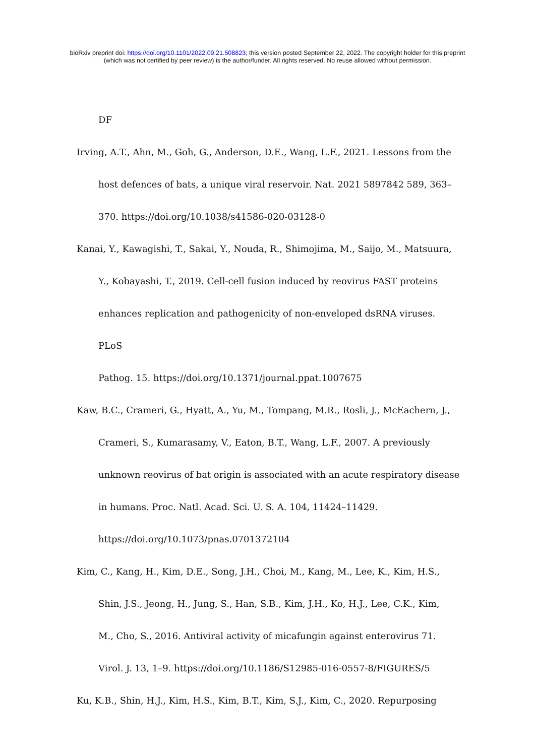bioRxiv preprint doi: https://doi.org/10.1101/2022.09.21.508823; this version posted September 22, 2022. The copyright holder for this preprint
(which was not certified by peer review) is the author/funder. All rights reserved. No reuse allowed without permission.
DF
Irving, A.T., Ahn, M., Goh, G., Anderson, D.E., Wang, L.F., 2021. Lessons from the
host defences of bats, a unique viral reservoir. Nat. 2021 5897842 589, 363–
370. https://doi.org/10.1038/s41586-020-03128-0
Kanai, Y., Kawagishi, T., Sakai, Y., Nouda, R., Shimojima, M., Saijo, M., Matsuura,
Y., Kobayashi, T., 2019. Cell-cell fusion induced by reovirus FAST proteins
enhances replication and pathogenicity of non-enveloped dsRNA viruses. PLoS
Pathog. 15. https://doi.org/10.1371/journal.ppat.1007675
Kaw, B.C., Crameri, G., Hyatt, A., Yu, M., Tompang, M.R., Rosli, J., McEachern, J.,
Crameri, S., Kumarasamy, V., Eaton, B.T., Wang, L.F., 2007. A previously
unknown reovirus of bat origin is associated with an acute respiratory disease
in humans. Proc. Natl. Acad. Sci. U. S. A. 104, 11424–11429.
https://doi.org/10.1073/pnas.0701372104
Kim, C., Kang, H., Kim, D.E., Song, J.H., Choi, M., Kang, M., Lee, K., Kim, H.S.,
Shin, J.S., Jeong, H., Jung, S., Han, S.B., Kim, J.H., Ko, H.J., Lee, C.K., Kim,
M., Cho, S., 2016. Antiviral activity of micafungin against enterovirus 71.
Virol. J. 13, 1–9. https://doi.org/10.1186/S12985-016-0557-8/FIGURES/5
Ku, K.B., Shin, H.J., Kim, H.S., Kim, B.T., Kim, S.J., Kim, C., 2020. Repurposing